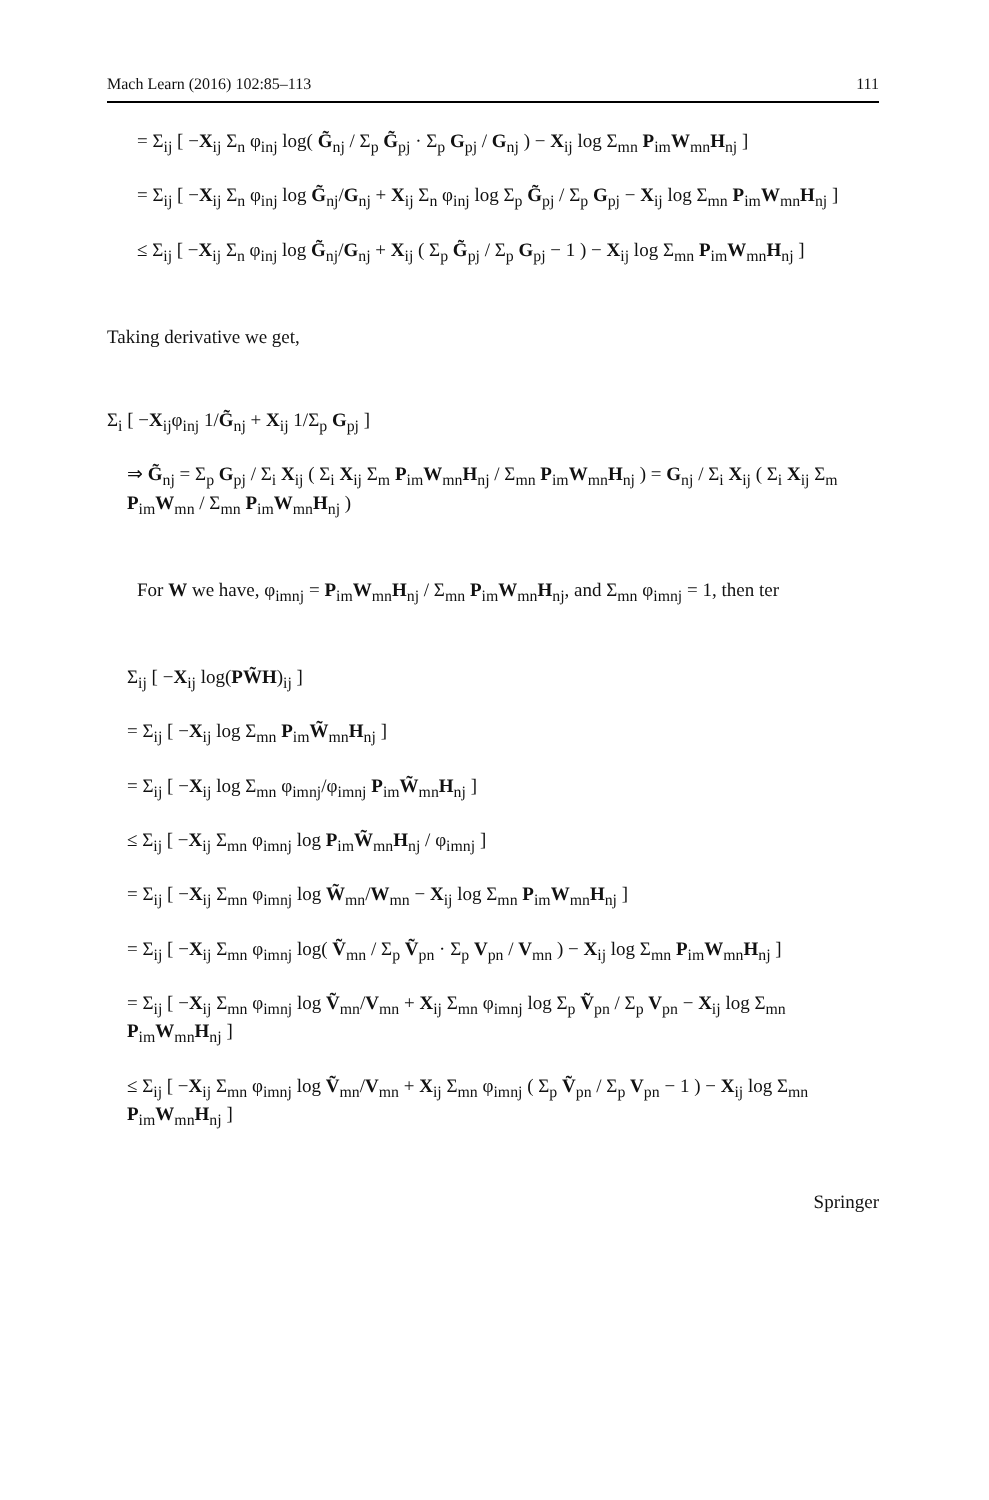Mach Learn (2016) 102:85–113 111
= Σ<sub>ij</sub> [ −X<sub>ij</sub> Σ<sub>n</sub> φ<sub>inj</sub> log( G̃<sub>nj</sub> / Σ<sub>p</sub> G̃<sub>pj</sub> · Σ<sub>p</sub> G<sub>pj</sub> / G<sub>nj</sub> ) − X<sub>ij</sub> log Σ<sub>mn</sub> P<sub>im</sub>W<sub>mn</sub>H<sub>nj</sub> ]
= Σ<sub>ij</sub> [ −X<sub>ij</sub> Σ<sub>n</sub> φ<sub>inj</sub> log G̃<sub>nj</sub>/G<sub>nj</sub> + X<sub>ij</sub> Σ<sub>n</sub> φ<sub>inj</sub> log Σ<sub>p</sub> G̃<sub>pj</sub> / Σ<sub>p</sub> G<sub>pj</sub> − X<sub>ij</sub> log Σ<sub>mn</sub> P<sub>im</sub>W<sub>mn</sub>H<sub>nj</sub> ]
≤ Σ<sub>ij</sub> [ −X<sub>ij</sub> Σ<sub>n</sub> φ<sub>inj</sub> log G̃<sub>nj</sub>/G<sub>nj</sub> + X<sub>ij</sub> ( Σ<sub>p</sub> G̃<sub>pj</sub> / Σ<sub>p</sub> G<sub>pj</sub> − 1 ) − X<sub>ij</sub> log Σ<sub>mn</sub> P<sub>im</sub>W<sub>mn</sub>H<sub>nj</sub> ]
Taking derivative we get,
Σ<sub>i</sub> [ −X<sub>ij</sub>φ<sub>inj</sub> 1/G̃<sub>nj</sub> + X<sub>ij</sub> 1/Σ<sub>p</sub> G<sub>pj</sub> ]
⇒ G̃<sub>nj</sub> = Σ<sub>p</sub> G<sub>pj</sub> / Σ<sub>i</sub> X<sub>ij</sub> ( Σ<sub>i</sub> X<sub>ij</sub> Σ<sub>m</sub> P<sub>im</sub>W<sub>mn</sub>H<sub>nj</sub> / Σ<sub>mn</sub> P<sub>im</sub>W<sub>mn</sub>H<sub>nj</sub> ) = G<sub>nj</sub> / Σ<sub>i</sub> X<sub>ij</sub> ( Σ<sub>i</sub> X<sub>ij</sub> Σ<sub>m</sub> P<sub>im</sub>W<sub>mn</sub> / Σ<sub>mn</sub> P<sub>im</sub>W<sub>mn</sub>H<sub>nj</sub> )
For W we have, φ<sub>imnj</sub> = P<sub>im</sub>W<sub>mn</sub>H<sub>nj</sub> / Σ<sub>mn</sub> P<sub>im</sub>W<sub>mn</sub>H<sub>nj</sub>, and Σ<sub>mn</sub> φ<sub>imnj</sub> = 1, then ter
Σ<sub>ij</sub> [ −X<sub>ij</sub> log(PW̃H)<sub>ij</sub> ]
= Σ<sub>ij</sub> [ −X<sub>ij</sub> log Σ<sub>mn</sub> P<sub>im</sub>W̃<sub>mn</sub>H<sub>nj</sub> ]
= Σ<sub>ij</sub> [ −X<sub>ij</sub> log Σ<sub>mn</sub> φ<sub>imnj</sub>/φ<sub>imnj</sub> P<sub>im</sub>W̃<sub>mn</sub>H<sub>nj</sub> ]
≤ Σ<sub>ij</sub> [ −X<sub>ij</sub> Σ<sub>mn</sub> φ<sub>imnj</sub> log P<sub>im</sub>W̃<sub>mn</sub>H<sub>nj</sub> / φ<sub>imnj</sub> ]
= Σ<sub>ij</sub> [ −X<sub>ij</sub> Σ<sub>mn</sub> φ<sub>imnj</sub> log W̃<sub>mn</sub>/W<sub>mn</sub> − X<sub>ij</sub> log Σ<sub>mn</sub> P<sub>im</sub>W<sub>mn</sub>H<sub>nj</sub> ]
= Σ<sub>ij</sub> [ −X<sub>ij</sub> Σ<sub>mn</sub> φ<sub>imnj</sub> log( Ṽ<sub>mn</sub> / Σ<sub>p</sub> Ṽ<sub>pn</sub> · Σ<sub>p</sub> V<sub>pn</sub> / V<sub>mn</sub> ) − X<sub>ij</sub> log Σ<sub>mn</sub> P<sub>im</sub>W<sub>mn</sub>H<sub>nj</sub> ]
= Σ<sub>ij</sub> [ −X<sub>ij</sub> Σ<sub>mn</sub> φ<sub>imnj</sub> log Ṽ<sub>mn</sub>/V<sub>mn</sub> + X<sub>ij</sub> Σ<sub>mn</sub> φ<sub>imnj</sub> log Σ<sub>p</sub> Ṽ<sub>pn</sub> / Σ<sub>p</sub> V<sub>pn</sub> − X<sub>ij</sub> log Σ<sub>mn</sub> P<sub>im</sub>W<sub>mn</sub>H<sub>nj</sub> ]
≤ Σ<sub>ij</sub> [ −X<sub>ij</sub> Σ<sub>mn</sub> φ<sub>imnj</sub> log Ṽ<sub>mn</sub>/V<sub>mn</sub> + X<sub>ij</sub> Σ<sub>mn</sub> φ<sub>imnj</sub> ( Σ<sub>p</sub> Ṽ<sub>pn</sub> / Σ<sub>p</sub> V<sub>pn</sub> − 1 ) − X<sub>ij</sub> log Σ<sub>mn</sub> P<sub>im</sub>W<sub>mn</sub>H<sub>nj</sub> ]
Springer